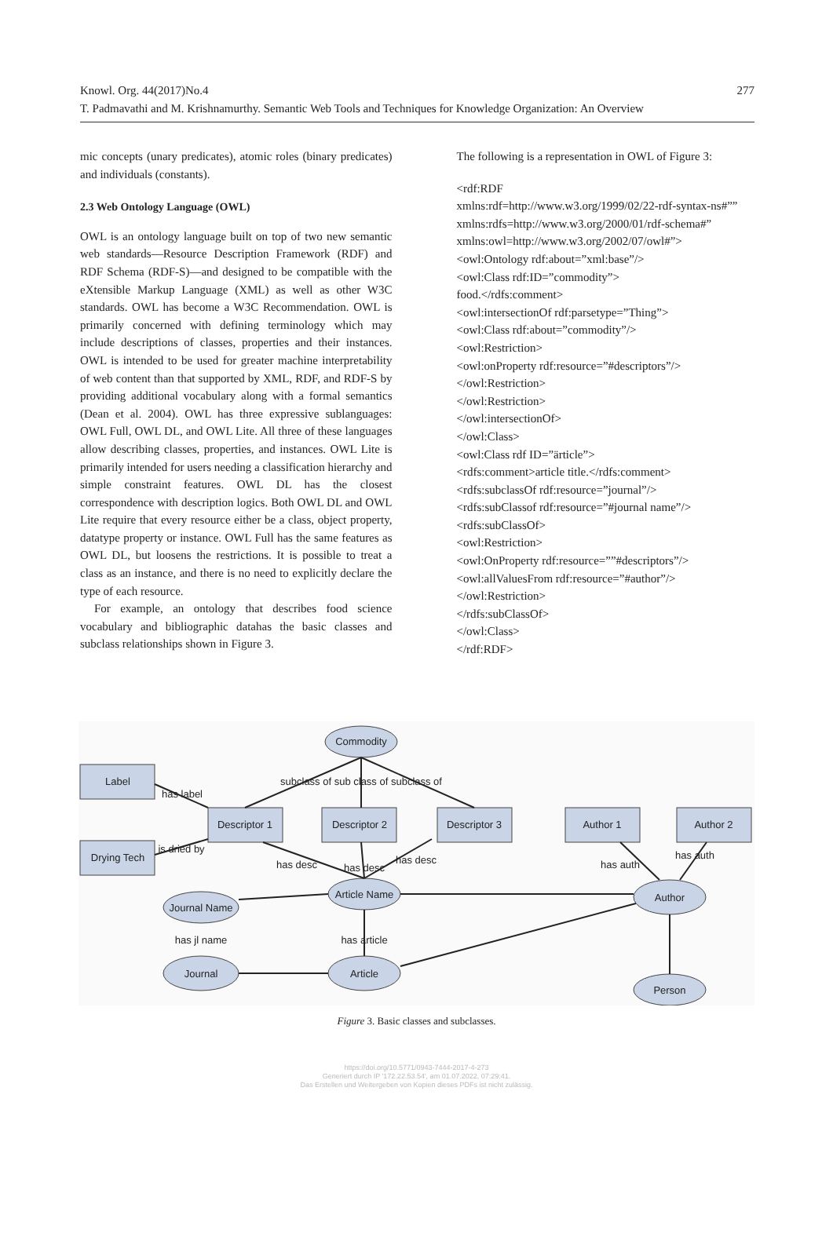Knowl. Org. 44(2017)No.4
277
T. Padmavathi and M. Krishnamurthy. Semantic Web Tools and Techniques for Knowledge Organization: An Overview
mic concepts (unary predicates), atomic roles (binary predicates) and individuals (constants).
2.3 Web Ontology Language (OWL)
OWL is an ontology language built on top of two new semantic web standards—Resource Description Framework (RDF) and RDF Schema (RDF-S)—and designed to be compatible with the eXtensible Markup Language (XML) as well as other W3C standards. OWL has become a W3C Recommendation. OWL is primarily concerned with defining terminology which may include descriptions of classes, properties and their instances. OWL is intended to be used for greater machine interpretability of web content than that supported by XML, RDF, and RDF-S by providing additional vocabulary along with a formal semantics (Dean et al. 2004). OWL has three expressive sublanguages: OWL Full, OWL DL, and OWL Lite. All three of these languages allow describing classes, properties, and instances. OWL Lite is primarily intended for users needing a classification hierarchy and simple constraint features. OWL DL has the closest correspondence with description logics. Both OWL DL and OWL Lite require that every resource either be a class, object property, datatype property or instance. OWL Full has the same features as OWL DL, but loosens the restrictions. It is possible to treat a class as an instance, and there is no need to explicitly declare the type of each resource.
For example, an ontology that describes food science vocabulary and bibliographic datahas the basic classes and subclass relationships shown in Figure 3.
The following is a representation in OWL of Figure 3:
<rdf:RDF
xmlns:rdf=http://www.w3.org/1999/02/22-rdf-syntax-ns#””
xmlns:rdfs=http://www.w3.org/2000/01/rdf-schema#”
xmlns:owl=http://www.w3.org/2002/07/owl#”>
<owl:Ontology rdf:about=”xml:base”/>
<owl:Class rdf:ID=”commodity”>
food.</rdfs:comment>
<owl:intersectionOf rdf:parsetype=”Thing”>
<owl:Class rdf:about=”commodity”/>
<owl:Restriction>
<owl:onProperty rdf:resource=”#descriptors”/>
</owl:Restriction>
</owl:Restriction>
</owl:intersectionOf>
</owl:Class>
<owl:Class rdf ID=”ärticle”>
<rdfs:comment>article title.</rdfs:comment>
<rdfs:subclassOf rdf:resource=”journal”/>
<rdfs:subClassof rdf:resource=”#journal name”/>
<rdfs:subClassOf>
<owl:Restriction>
<owl:OnProperty rdf:resource=””#descriptors”/>
<owl:allValuesFrom rdf:resource=”#author”/>
</owl:Restriction>
</rdfs:subClassOf>
</owl:Class>
</rdf:RDF>
Commodity
Label
Drying Tech
Descriptor 1
Descriptor 2
Descriptor 3
Author 1
Author 2
Article Name
Author
Journal Name
Journal
Article
Person
subclass of sub class of subclass of
has label
is dried by
has desc
has desc
has desc
has auth
has auth
has jl name
has article
Figure 3. Basic classes and subclasses.
https://doi.org/10.5771/0943-7444-2017-4-273
Generiert durch IP '172.22.53.54', am 01.07.2022, 07:29:41.
Das Erstellen und Weitergeben von Kopien dieses PDFs ist nicht zulässig.